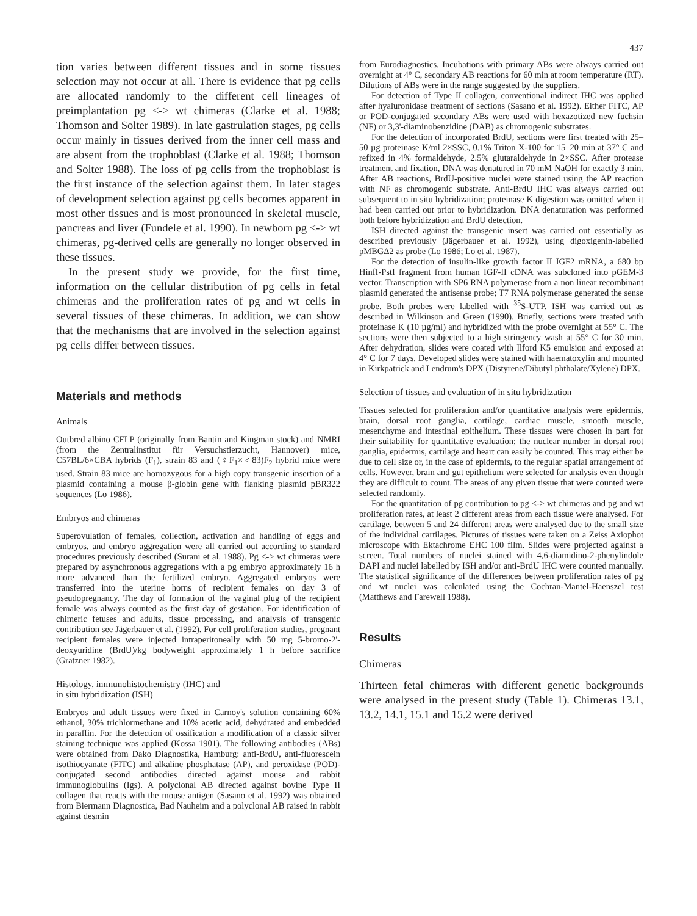437
tion varies between different tissues and in some tissues selection may not occur at all. There is evidence that pg cells are allocated randomly to the different cell lineages of preimplantation pg <-> wt chimeras (Clarke et al. 1988; Thomson and Solter 1989). In late gastrulation stages, pg cells occur mainly in tissues derived from the inner cell mass and are absent from the trophoblast (Clarke et al. 1988; Thomson and Solter 1988). The loss of pg cells from the trophoblast is the first instance of the selection against them. In later stages of development selection against pg cells becomes apparent in most other tissues and is most pronounced in skeletal muscle, pancreas and liver (Fundele et al. 1990). In newborn pg <-> wt chimeras, pg-derived cells are generally no longer observed in these tissues.
In the present study we provide, for the first time, information on the cellular distribution of pg cells in fetal chimeras and the proliferation rates of pg and wt cells in several tissues of these chimeras. In addition, we can show that the mechanisms that are involved in the selection against pg cells differ between tissues.
Materials and methods
Animals
Outbred albino CFLP (originally from Bantin and Kingman stock) and NMRI (from the Zentralinstitut für Versuchstierzucht, Hannover) mice, C57BL/6×CBA hybrids (F<sub>1</sub>), strain 83 and (♀F<sub>1</sub>×♂83)F<sub>2</sub> hybrid mice were used. Strain 83 mice are homozygous for a high copy transgenic insertion of a plasmid containing a mouse β-globin gene with flanking plasmid pBR322 sequences (Lo 1986).
Embryos and chimeras
Superovulation of females, collection, activation and handling of eggs and embryos, and embryo aggregation were all carried out according to standard procedures previously described (Surani et al. 1988). Pg <-> wt chimeras were prepared by asynchronous aggregations with a pg embryo approximately 16 h more advanced than the fertilized embryo. Aggregated embryos were transferred into the uterine horns of recipient females on day 3 of pseudopregnancy. The day of formation of the vaginal plug of the recipient female was always counted as the first day of gestation. For identification of chimeric fetuses and adults, tissue processing, and analysis of transgenic contribution see Jägerbauer et al. (1992). For cell proliferation studies, pregnant recipient females were injected intraperitoneally with 50 mg 5-bromo-2'-deoxyuridine (BrdU)/kg bodyweight approximately 1 h before sacrifice (Gratzner 1982).
Histology, immunohistochemistry (IHC) and
in situ hybridization (ISH)
Embryos and adult tissues were fixed in Carnoy's solution containing 60% ethanol, 30% trichlormethane and 10% acetic acid, dehydrated and embedded in paraffin. For the detection of ossification a modification of a classic silver staining technique was applied (Kossa 1901). The following antibodies (ABs) were obtained from Dako Diagnostika, Hamburg: anti-BrdU, anti-fluorescein isothiocyanate (FITC) and alkaline phosphatase (AP), and peroxidase (POD)-conjugated second antibodies directed against mouse and rabbit immunoglobulins (Igs). A polyclonal AB directed against bovine Type II collagen that reacts with the mouse antigen (Sasano et al. 1992) was obtained from Biermann Diagnostica, Bad Nauheim and a polyclonal AB raised in rabbit against desmin
from Eurodiagnostics. Incubations with primary ABs were always carried out overnight at 4° C, secondary AB reactions for 60 min at room temperature (RT). Dilutions of ABs were in the range suggested by the suppliers.
For detection of Type II collagen, conventional indirect IHC was applied after hyaluronidase treatment of sections (Sasano et al. 1992). Either FITC, AP or POD-conjugated secondary ABs were used with hexazotized new fuchsin (NF) or 3,3'-diaminobenzidine (DAB) as chromogenic substrates.
For the detection of incorporated BrdU, sections were first treated with 25–50 µg proteinase K/ml 2×SSC, 0.1% Triton X-100 for 15–20 min at 37° C and refixed in 4% formaldehyde, 2.5% glutaraldehyde in 2×SSC. After protease treatment and fixation, DNA was denatured in 70 mM NaOH for exactly 3 min. After AB reactions, BrdU-positive nuclei were stained using the AP reaction with NF as chromogenic substrate. Anti-BrdU IHC was always carried out subsequent to in situ hybridization; proteinase K digestion was omitted when it had been carried out prior to hybridization. DNA denaturation was performed both before hybridization and BrdU detection.
ISH directed against the transgenic insert was carried out essentially as described previously (Jägerbauer et al. 1992), using digoxigenin-labelled pMBGΔ2 as probe (Lo 1986; Lo et al. 1987).
For the detection of insulin-like growth factor II IGF2 mRNA, a 680 bp HinfI-PstI fragment from human IGF-II cDNA was subcloned into pGEM-3 vector. Transcription with SP6 RNA polymerase from a non linear recombinant plasmid generated the antisense probe; T7 RNA polymerase generated the sense probe. Both probes were labelled with <sup>35</sup>S-UTP. ISH was carried out as described in Wilkinson and Green (1990). Briefly, sections were treated with proteinase K (10 µg/ml) and hybridized with the probe overnight at 55° C. The sections were then subjected to a high stringency wash at 55° C for 30 min. After dehydration, slides were coated with Ilford K5 emulsion and exposed at 4° C for 7 days. Developed slides were stained with haematoxylin and mounted in Kirkpatrick and Lendrum's DPX (Distyrene/Dibutyl phthalate/Xylene) DPX.
Selection of tissues and evaluation of in situ hybridization
Tissues selected for proliferation and/or quantitative analysis were epidermis, brain, dorsal root ganglia, cartilage, cardiac muscle, smooth muscle, mesenchyme and intestinal epithelium. These tissues were chosen in part for their suitability for quantitative evaluation; the nuclear number in dorsal root ganglia, epidermis, cartilage and heart can easily be counted. This may either be due to cell size or, in the case of epidermis, to the regular spatial arrangement of cells. However, brain and gut epithelium were selected for analysis even though they are difficult to count. The areas of any given tissue that were counted were selected randomly.
For the quantitation of pg contribution to pg <-> wt chimeras and pg and wt proliferation rates, at least 2 different areas from each tissue were analysed. For cartilage, between 5 and 24 different areas were analysed due to the small size of the individual cartilages. Pictures of tissues were taken on a Zeiss Axiophot microscope with Ektachrome EHC 100 film. Slides were projected against a screen. Total numbers of nuclei stained with 4,6-diamidino-2-phenylindole DAPI and nuclei labelled by ISH and/or anti-BrdU IHC were counted manually. The statistical significance of the differences between proliferation rates of pg and wt nuclei was calculated using the Cochran-Mantel-Haenszel test (Matthews and Farewell 1988).
Results
Chimeras
Thirteen fetal chimeras with different genetic backgrounds were analysed in the present study (Table 1). Chimeras 13.1, 13.2, 14.1, 15.1 and 15.2 were derived